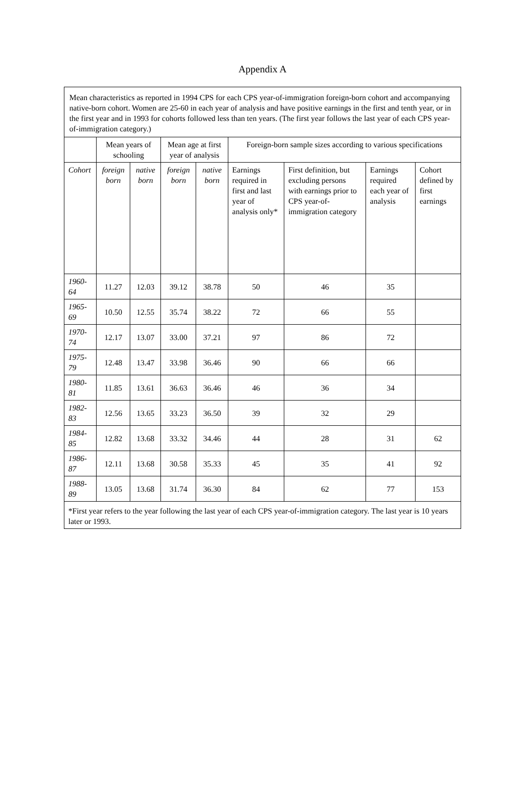Appendix A
| Mean characteristics as reported in 1994 CPS for each CPS year-of-immigration foreign-born cohort and accompanying native-born cohort. Women are 25-60 in each year of analysis and have positive earnings in the first and tenth year, or in the first year and in 1993 for cohorts followed less than ten years. (The first year follows the last year of each CPS year-of-immigration category.) | | | | | | | | |
| | Mean years of schooling | | Mean age at first year of analysis | | Foreign-born sample sizes according to various specifications | | | |
| Cohort | foreign born | native born | foreign born | native born | Earnings required in first and last year of analysis only* | First definition, but excluding persons with earnings prior to CPS year-of-immigration category | Earnings required each year of analysis | Cohort defined by first earnings |
| 1960-64 | 11.27 | 12.03 | 39.12 | 38.78 | 50 | 46 | 35 | |
| 1965-69 | 10.50 | 12.55 | 35.74 | 38.22 | 72 | 66 | 55 | |
| 1970-74 | 12.17 | 13.07 | 33.00 | 37.21 | 97 | 86 | 72 | |
| 1975-79 | 12.48 | 13.47 | 33.98 | 36.46 | 90 | 66 | 66 | |
| 1980-81 | 11.85 | 13.61 | 36.63 | 36.46 | 46 | 36 | 34 | |
| 1982-83 | 12.56 | 13.65 | 33.23 | 36.50 | 39 | 32 | 29 | |
| 1984-85 | 12.82 | 13.68 | 33.32 | 34.46 | 44 | 28 | 31 | 62 |
| 1986-87 | 12.11 | 13.68 | 30.58 | 35.33 | 45 | 35 | 41 | 92 |
| 1988-89 | 13.05 | 13.68 | 31.74 | 36.30 | 84 | 62 | 77 | 153 |
| *First year refers to the year following the last year of each CPS year-of-immigration category. The last year is 10 years later or 1993. | | | | | | | | |